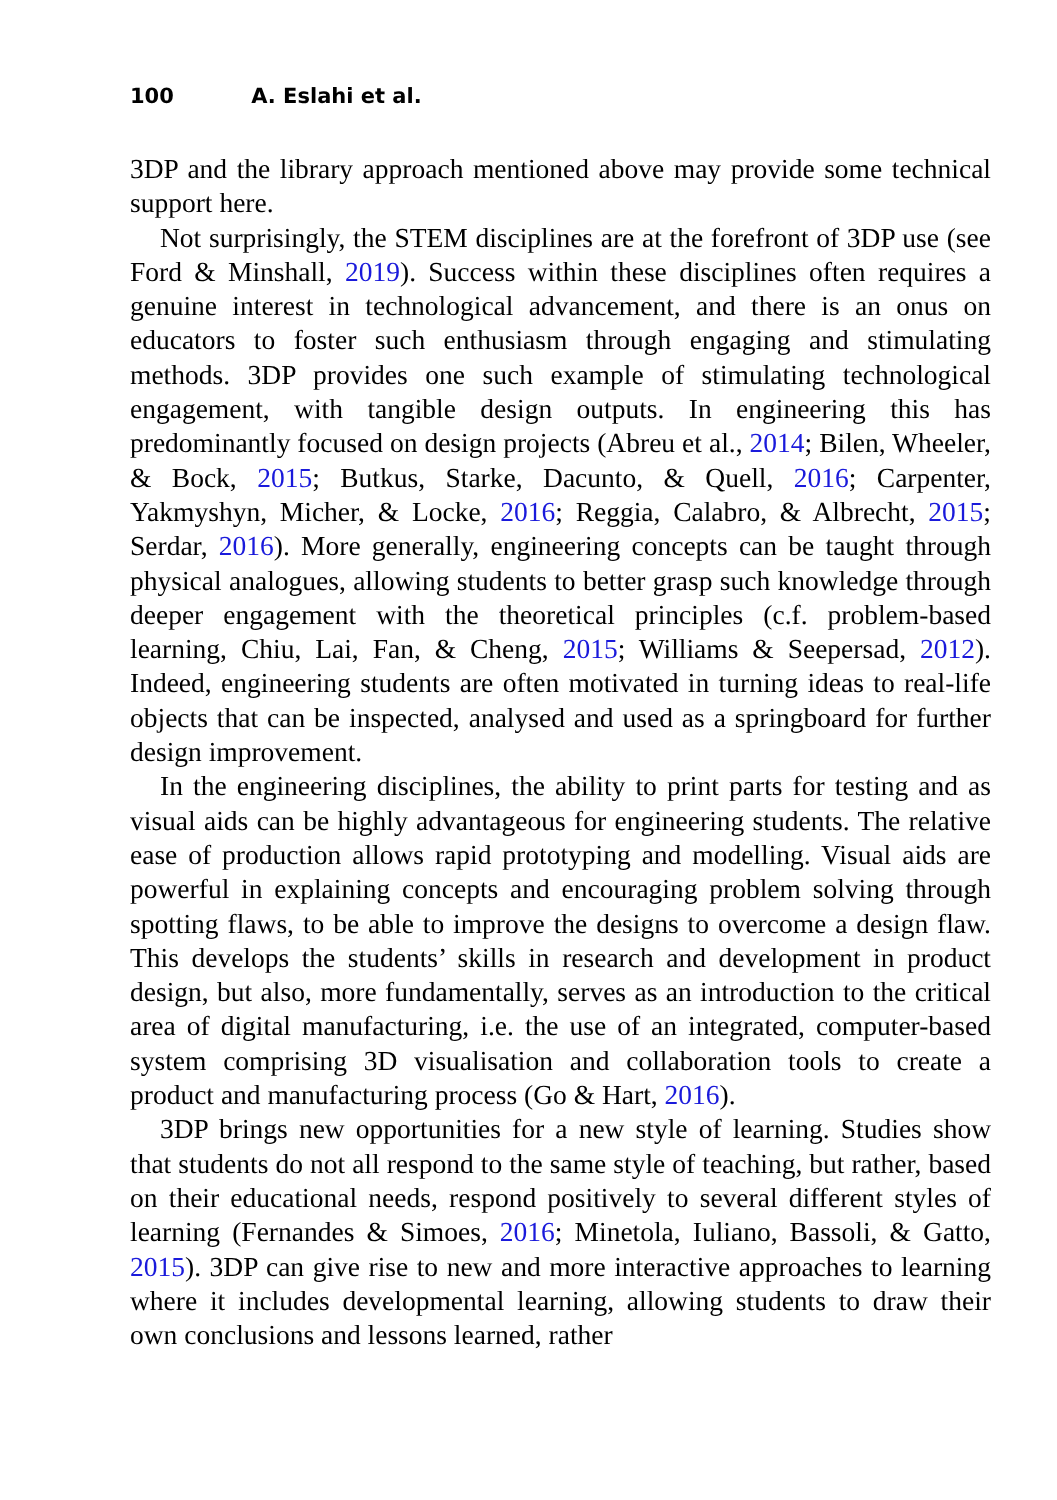100 A. Eslahi et al.
3DP and the library approach mentioned above may provide some technical support here.
Not surprisingly, the STEM disciplines are at the forefront of 3DP use (see Ford & Minshall, 2019). Success within these disciplines often requires a genuine interest in technological advancement, and there is an onus on educators to foster such enthusiasm through engaging and stimulating methods. 3DP provides one such example of stimulating technological engagement, with tangible design outputs. In engineering this has predominantly focused on design projects (Abreu et al., 2014; Bilen, Wheeler, & Bock, 2015; Butkus, Starke, Dacunto, & Quell, 2016; Carpenter, Yakmyshyn, Micher, & Locke, 2016; Reggia, Calabro, & Albrecht, 2015; Serdar, 2016). More generally, engineering concepts can be taught through physical analogues, allowing students to better grasp such knowledge through deeper engagement with the theoretical principles (c.f. problem-based learning, Chiu, Lai, Fan, & Cheng, 2015; Williams & Seepersad, 2012). Indeed, engineering students are often motivated in turning ideas to real-life objects that can be inspected, analysed and used as a springboard for further design improvement.
In the engineering disciplines, the ability to print parts for testing and as visual aids can be highly advantageous for engineering students. The relative ease of production allows rapid prototyping and modelling. Visual aids are powerful in explaining concepts and encouraging problem solving through spotting flaws, to be able to improve the designs to overcome a design flaw. This develops the students’ skills in research and development in product design, but also, more fundamentally, serves as an introduction to the critical area of digital manufacturing, i.e. the use of an integrated, computer-based system comprising 3D visualisation and collaboration tools to create a product and manufacturing process (Go & Hart, 2016).
3DP brings new opportunities for a new style of learning. Studies show that students do not all respond to the same style of teaching, but rather, based on their educational needs, respond positively to several different styles of learning (Fernandes & Simoes, 2016; Minetola, Iuliano, Bassoli, & Gatto, 2015). 3DP can give rise to new and more interactive approaches to learning where it includes developmental learning, allowing students to draw their own conclusions and lessons learned, rather